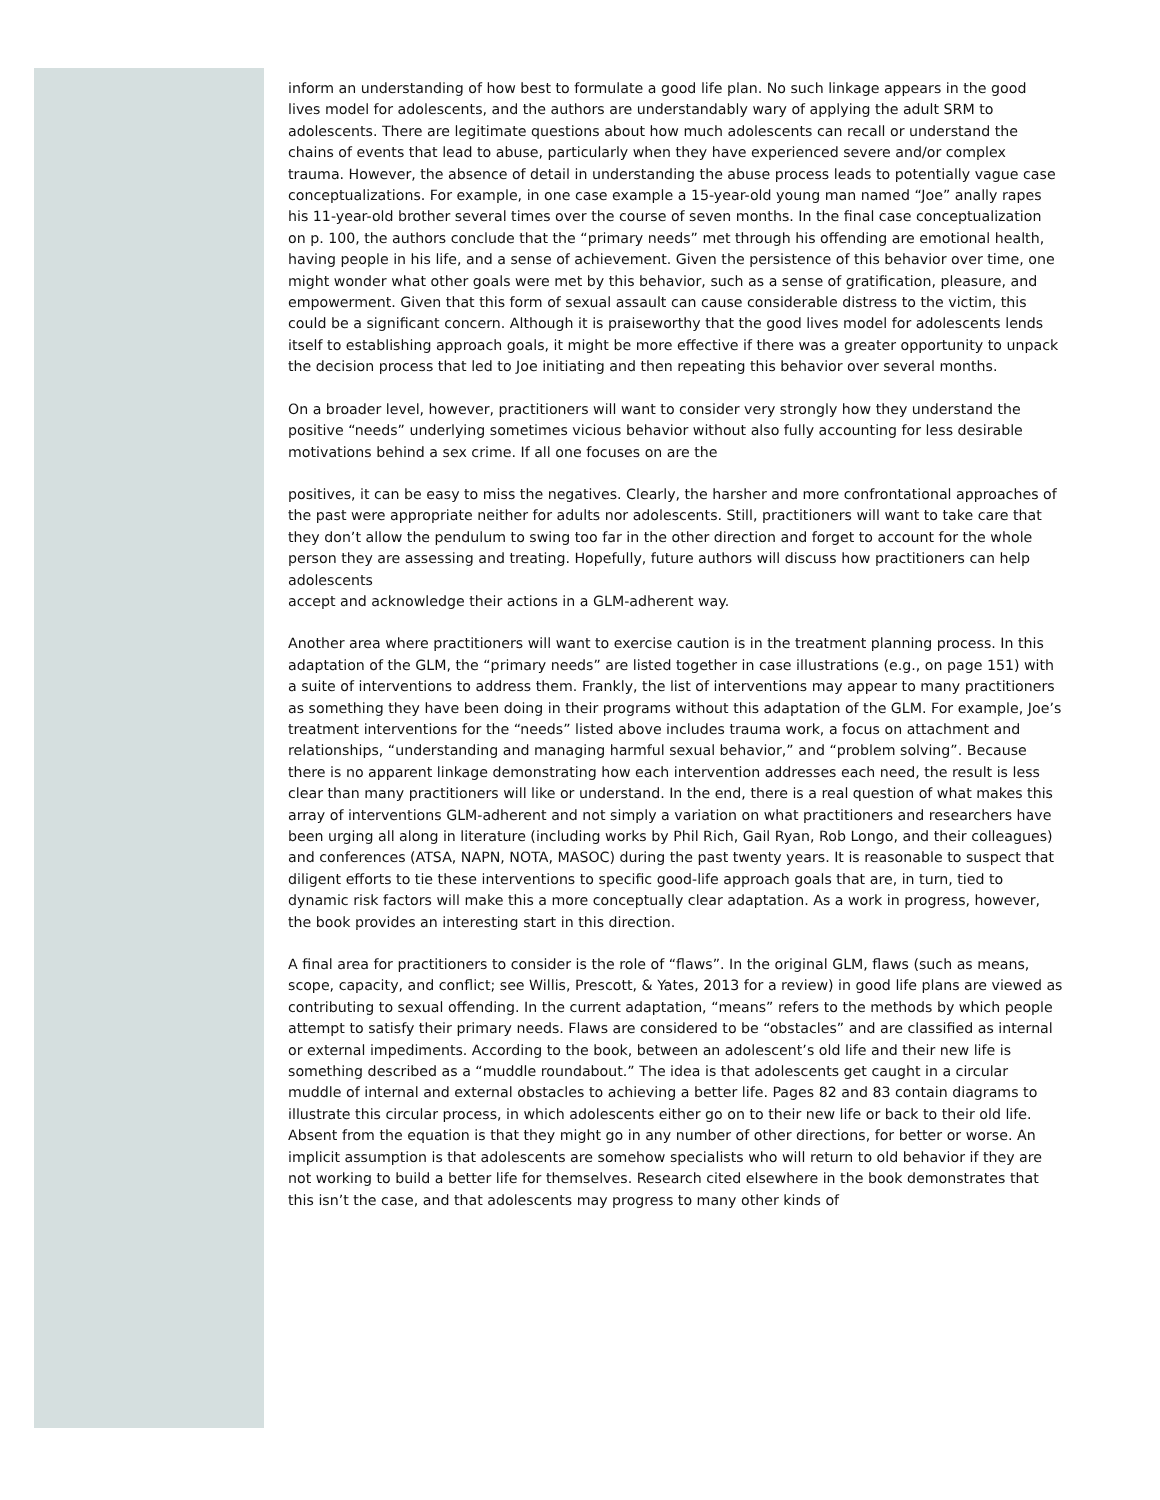inform an understanding of how best to formulate a good life plan. No such linkage appears in the good lives model for adolescents, and the authors are understandably wary of applying the adult SRM to adolescents. There are legitimate questions about how much adolescents can recall or understand the chains of events that lead to abuse, particularly when they have experienced severe and/or complex trauma. However, the absence of detail in understanding the abuse process leads to potentially vague case conceptualizations. For example, in one case example a 15-year-old young man named “Joe” anally rapes his 11-year-old brother several times over the course of seven months. In the final case conceptualization on p. 100, the authors conclude that the “primary needs” met through his offending are emotional health, having people in his life, and a sense of achievement. Given the persistence of this behavior over time, one might wonder what other goals were met by this behavior, such as a sense of gratification, pleasure, and empowerment. Given that this form of sexual assault can cause considerable distress to the victim, this could be a significant concern. Although it is praiseworthy that the good lives model for adolescents lends itself to establishing approach goals, it might be more effective if there was a greater opportunity to unpack the decision process that led to Joe initiating and then repeating this behavior over several months.
On a broader level, however, practitioners will want to consider very strongly how they understand the positive “needs” underlying sometimes vicious behavior without also fully accounting for less desirable motivations behind a sex crime. If all one focuses on are the
positives, it can be easy to miss the negatives. Clearly, the harsher and more confrontational approaches of the past were appropriate neither for adults nor adolescents. Still, practitioners will want to take care that they don’t allow the pendulum to swing too far in the other direction and forget to account for the whole person they are assessing and treating. Hopefully, future authors will discuss how practitioners can help adolescents
accept and acknowledge their actions in a GLM-adherent way.
Another area where practitioners will want to exercise caution is in the treatment planning process. In this adaptation of the GLM, the “primary needs” are listed together in case illustrations (e.g., on page 151) with a suite of interventions to address them. Frankly, the list of interventions may appear to many practitioners as something they have been doing in their programs without this adaptation of the GLM. For example, Joe’s treatment interventions for the “needs” listed above includes trauma work, a focus on attachment and relationships, “understanding and managing harmful sexual behavior,” and “problem solving”. Because there is no apparent linkage demonstrating how each intervention addresses each need, the result is less clear than many practitioners will like or understand. In the end, there is a real question of what makes this array of interventions GLM-adherent and not simply a variation on what practitioners and researchers have been urging all along in literature (including works by Phil Rich, Gail Ryan, Rob Longo, and their colleagues) and conferences (ATSA, NAPN, NOTA, MASOC) during the past twenty years. It is reasonable to suspect that diligent efforts to tie these interventions to specific good-life approach goals that are, in turn, tied to dynamic risk factors will make this a more conceptually clear adaptation. As a work in progress, however, the book provides an interesting start in this direction.
A final area for practitioners to consider is the role of “flaws”. In the original GLM, flaws (such as means, scope, capacity, and conflict; see Willis, Prescott, & Yates, 2013 for a review) in good life plans are viewed as contributing to sexual offending. In the current adaptation, “means” refers to the methods by which people attempt to satisfy their primary needs. Flaws are considered to be “obstacles” and are classified as internal or external impediments. According to the book, between an adolescent’s old life and their new life is something described as a “muddle roundabout.” The idea is that adolescents get caught in a circular muddle of internal and external obstacles to achieving a better life. Pages 82 and 83 contain diagrams to illustrate this circular process, in which adolescents either go on to their new life or back to their old life. Absent from the equation is that they might go in any number of other directions, for better or worse. An implicit assumption is that adolescents are somehow specialists who will return to old behavior if they are not working to build a better life for themselves. Research cited elsewhere in the book demonstrates that this isn’t the case, and that adolescents may progress to many other kinds of